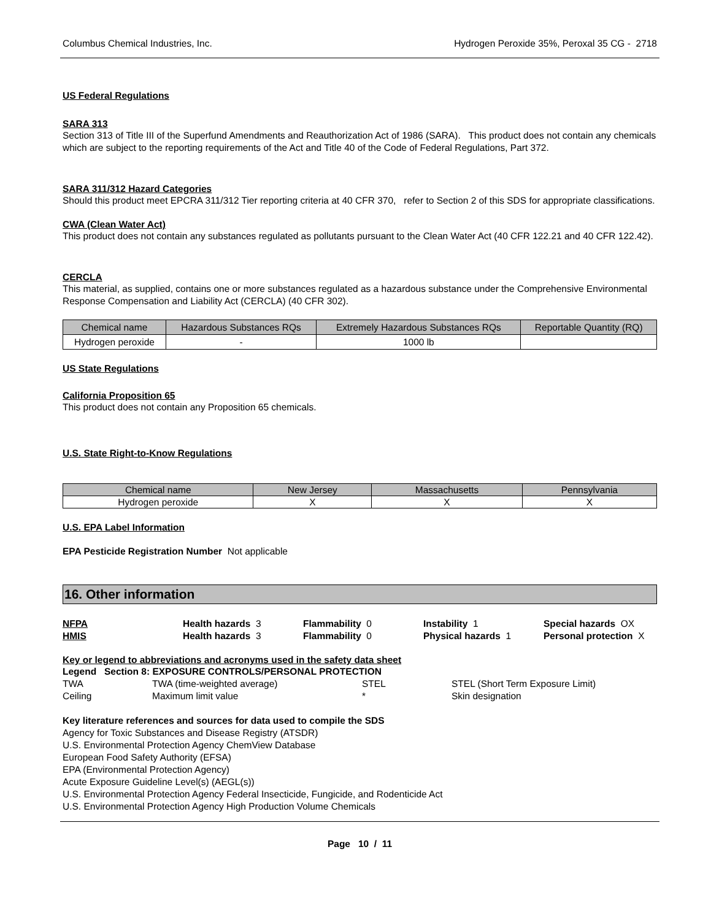Columbus Chemical Industries, Inc. Hydrogen Peroxide 35%, Peroxal 35 CG - 2718
US Federal Regulations
SARA 313
Section 313 of Title III of the Superfund Amendments and Reauthorization Act of 1986 (SARA). This product does not contain any chemicals which are subject to the reporting requirements of the Act and Title 40 of the Code of Federal Regulations, Part 372.
SARA 311/312 Hazard Categories
Should this product meet EPCRA 311/312 Tier reporting criteria at 40 CFR 370, refer to Section 2 of this SDS for appropriate classifications.
CWA (Clean Water Act)
This product does not contain any substances regulated as pollutants pursuant to the Clean Water Act (40 CFR 122.21 and 40 CFR 122.42).
CERCLA
This material, as supplied, contains one or more substances regulated as a hazardous substance under the Comprehensive Environmental Response Compensation and Liability Act (CERCLA) (40 CFR 302).
| Chemical name | Hazardous Substances RQs | Extremely Hazardous Substances RQs | Reportable Quantity (RQ) |
| --- | --- | --- | --- |
| Hydrogen peroxide | - | 1000 lb | |
US State Regulations
California Proposition 65
This product does not contain any Proposition 65 chemicals.
U.S. State Right-to-Know Regulations
| Chemical name | New Jersey | Massachusetts | Pennsylvania |
| --- | --- | --- | --- |
| Hydrogen peroxide | X | X | X |
U.S. EPA Label Information
EPA Pesticide Registration Number Not applicable
16. Other information
NFPA Health hazards 3 Flammability 0 Instability 1 Special hazards OX
HMIS Health hazards 3 Flammability 0 Physical hazards 1 Personal protection X
Key or legend to abbreviations and acronyms used in the safety data sheet
Legend Section 8: EXPOSURE CONTROLS/PERSONAL PROTECTION
TWA TWA (time-weighted average) STEL STEL (Short Term Exposure Limit)
Ceiling Maximum limit value * Skin designation
Key literature references and sources for data used to compile the SDS
Agency for Toxic Substances and Disease Registry (ATSDR)
U.S. Environmental Protection Agency ChemView Database
European Food Safety Authority (EFSA)
EPA (Environmental Protection Agency)
Acute Exposure Guideline Level(s) (AEGL(s))
U.S. Environmental Protection Agency Federal Insecticide, Fungicide, and Rodenticide Act
U.S. Environmental Protection Agency High Production Volume Chemicals
Page 10 / 11